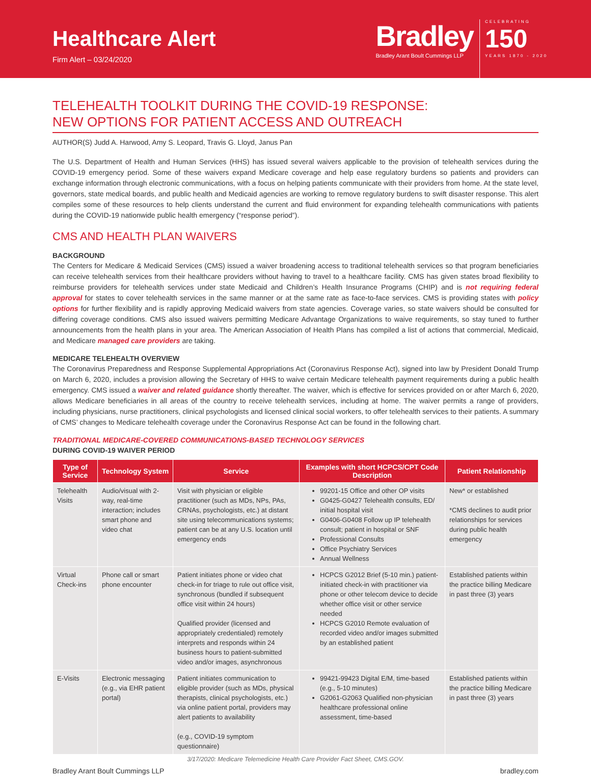Healthcare Alert
Firm Alert – 03/24/2020
Bradley
Bradley Arant Boult Cummings LLP
CELEBRATING
150
YEARS 1870 - 2020
TELEHEALTH TOOLKIT DURING THE COVID-19 RESPONSE:
NEW OPTIONS FOR PATIENT ACCESS AND OUTREACH
AUTHOR(S) Judd A. Harwood, Amy S. Leopard, Travis G. Lloyd, Janus Pan
The U.S. Department of Health and Human Services (HHS) has issued several waivers applicable to the provision of telehealth services during the COVID-19 emergency period. Some of these waivers expand Medicare coverage and help ease regulatory burdens so patients and providers can exchange information through electronic communications, with a focus on helping patients communicate with their providers from home. At the state level, governors, state medical boards, and public health and Medicaid agencies are working to remove regulatory burdens to swift disaster response. This alert compiles some of these resources to help clients understand the current and fluid environment for expanding telehealth communications with patients during the COVID-19 nationwide public health emergency (“response period”).
CMS AND HEALTH PLAN WAIVERS
BACKGROUND
The Centers for Medicare & Medicaid Services (CMS) issued a waiver broadening access to traditional telehealth services so that program beneficiaries can receive telehealth services from their healthcare providers without having to travel to a healthcare facility. CMS has given states broad flexibility to reimburse providers for telehealth services under state Medicaid and Children’s Health Insurance Programs (CHIP) and is not requiring federal approval for states to cover telehealth services in the same manner or at the same rate as face-to-face services. CMS is providing states with policy options for further flexibility and is rapidly approving Medicaid waivers from state agencies. Coverage varies, so state waivers should be consulted for differing coverage conditions. CMS also issued waivers permitting Medicare Advantage Organizations to waive requirements, so stay tuned to further announcements from the health plans in your area. The American Association of Health Plans has compiled a list of actions that commercial, Medicaid, and Medicare managed care providers are taking.
MEDICARE TELEHEALTH OVERVIEW
The Coronavirus Preparedness and Response Supplemental Appropriations Act (Coronavirus Response Act), signed into law by President Donald Trump on March 6, 2020, includes a provision allowing the Secretary of HHS to waive certain Medicare telehealth payment requirements during a public health emergency. CMS issued a waiver and related guidance shortly thereafter. The waiver, which is effective for services provided on or after March 6, 2020, allows Medicare beneficiaries in all areas of the country to receive telehealth services, including at home. The waiver permits a range of providers, including physicians, nurse practitioners, clinical psychologists and licensed clinical social workers, to offer telehealth services to their patients. A summary of CMS’ changes to Medicare telehealth coverage under the Coronavirus Response Act can be found in the following chart.
TRADITIONAL MEDICARE-COVERED COMMUNICATIONS-BASED TECHNOLOGY SERVICES
DURING COVID-19 WAIVER PERIOD
| Type of Service | Technology System | Service | Examples with short HCPCS/CPT Code Description | Patient Relationship |
| --- | --- | --- | --- | --- |
| Telehealth Visits | Audio/visual with 2-way, real-time interaction; includes smart phone and video chat | Visit with physician or eligible practitioner (such as MDs, NPs, PAs, CRNAs, psychologists, etc.) at distant site using telecommunications systems; patient can be at any U.S. location until emergency ends | 99201-15 Office and other OP visits G0425-G0427 Telehealth consults, ED/ initial hospital visit G0406-G0408 Follow up IP telehealth consult; patient in hospital or SNF Professional Consults Office Psychiatry Services Annual Wellness | New* or established *CMS declines to audit prior relationships for services during public health emergency |
| Virtual Check-ins | Phone call or smart phone encounter | Patient initiates phone or video chat check-in for triage to rule out office visit, synchronous (bundled if subsequent office visit within 24 hours) Qualified provider (licensed and appropriately credentialed) remotely interprets and responds within 24 business hours to patient-submitted video and/or images, asynchronous | HCPCS G2012 Brief (5-10 min.) patient-initiated check-in with practitioner via phone or other telecom device to decide whether office visit or other service needed HCPCS G2010 Remote evaluation of recorded video and/or images submitted by an established patient | Established patients within the practice billing Medicare in past three (3) years |
| E-Visits | Electronic messaging (e.g., via EHR patient portal) | Patient initiates communication to eligible provider (such as MDs, physical therapists, clinical psychologists, etc.) via online patient portal, providers may alert patients to availability (e.g., COVID-19 symptom questionnaire) | 99421-99423 Digital E/M, time-based (e.g., 5-10 minutes) G2061-G2063 Qualified non-physician healthcare professional online assessment, time-based | Established patients within the practice billing Medicare in past three (3) years |
3/17/2020: Medicare Telemedicine Health Care Provider Fact Sheet, CMS.GOV.
Bradley Arant Boult Cummings LLP bradley.com